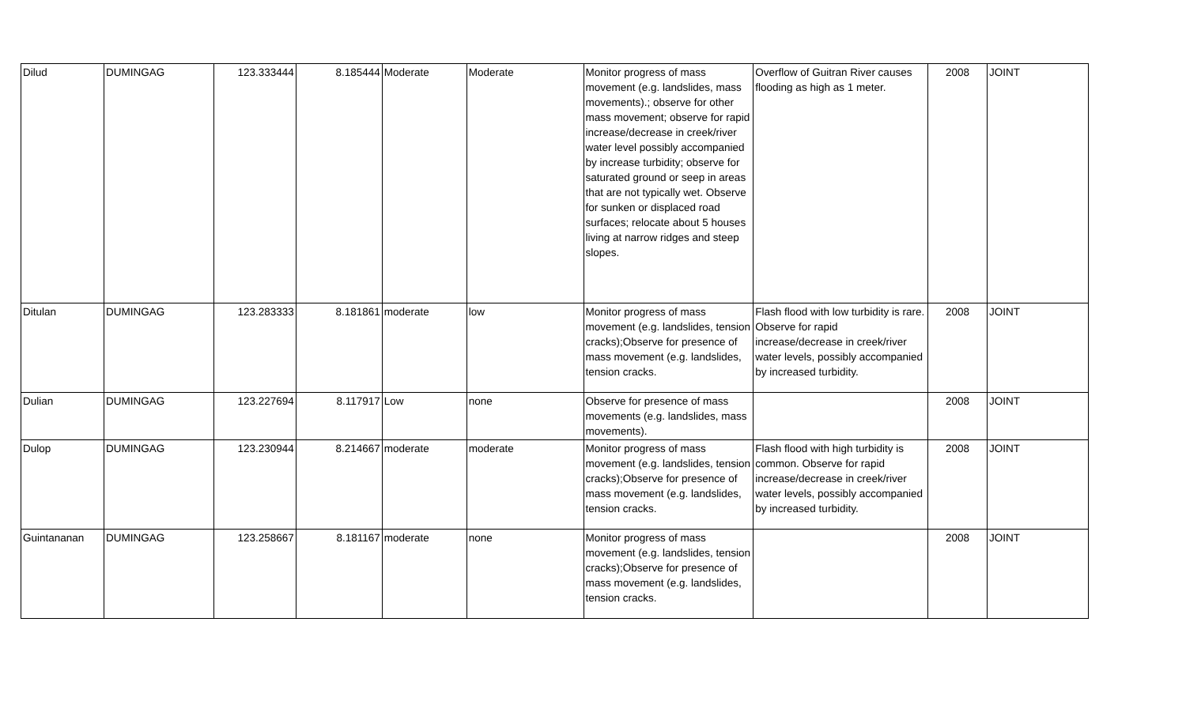| Dilud | DUMINGAG | 123.333444 | 8.185444 | Moderate | Moderate | Monitor progress of mass movement (e.g. landslides, mass movements).; observe for other mass movement; observe for rapid increase/decrease in creek/river water level possibly accompanied by increase turbidity; observe for saturated ground or seep in areas that are not typically wet. Observe for sunken or displaced road surfaces; relocate about 5 houses living at narrow ridges and steep slopes. | Overflow of Guitran River causes flooding as high as 1 meter. | 2008 | JOINT |
| Ditulan | DUMINGAG | 123.283333 | 8.181861 | moderate | low | Monitor progress of mass movement (e.g. landslides, tension cracks);Observe for presence of mass movement (e.g. landslides, tension cracks. | Flash flood with low turbidity is rare. Observe for rapid increase/decrease in creek/river water levels, possibly accompanied by increased turbidity. | 2008 | JOINT |
| Dulian | DUMINGAG | 123.227694 | 8.117917 | Low | none | Observe for presence of mass movements (e.g. landslides, mass movements). | | 2008 | JOINT |
| Dulop | DUMINGAG | 123.230944 | 8.214667 | moderate | moderate | Monitor progress of mass movement (e.g. landslides, tension cracks);Observe for presence of mass movement (e.g. landslides, tension cracks. | Flash flood with high turbidity is common. Observe for rapid increase/decrease in creek/river water levels, possibly accompanied by increased turbidity. | 2008 | JOINT |
| Guintananan | DUMINGAG | 123.258667 | 8.181167 | moderate | none | Monitor progress of mass movement (e.g. landslides, tension cracks);Observe for presence of mass movement (e.g. landslides, tension cracks. | | 2008 | JOINT |